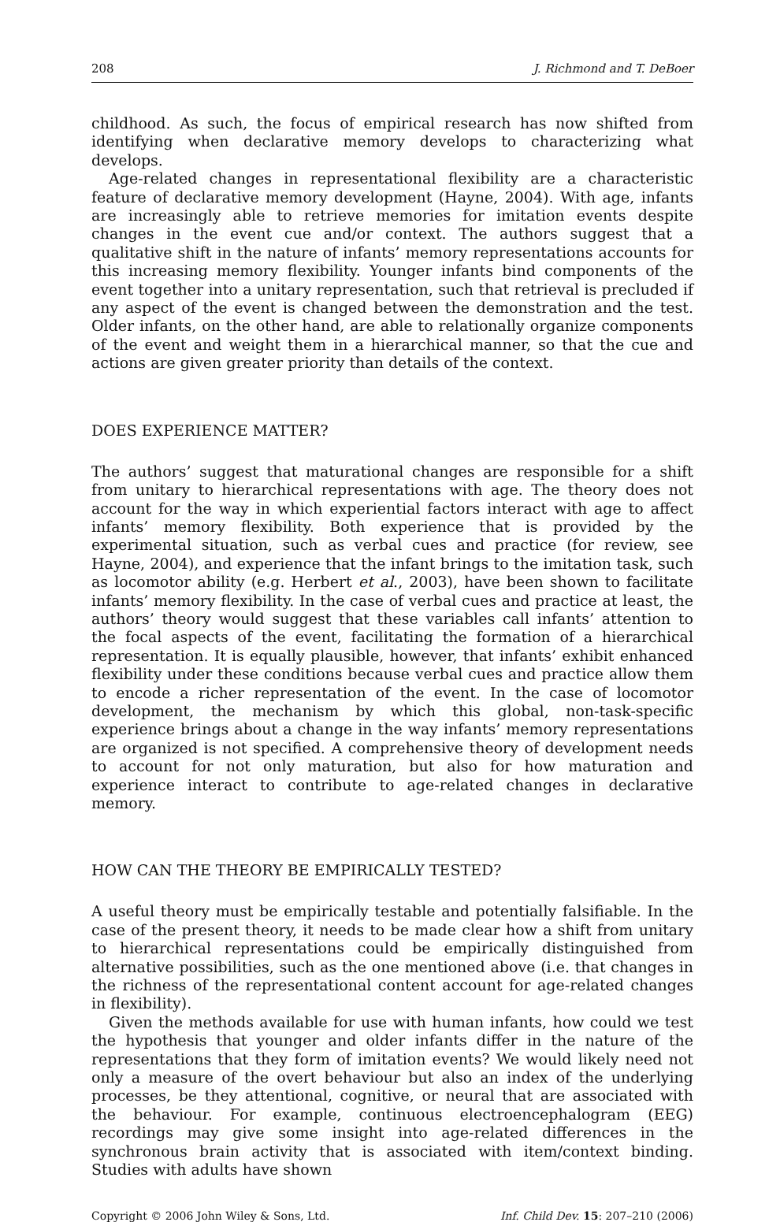208 J. Richmond and T. DeBoer
childhood. As such, the focus of empirical research has now shifted from identifying when declarative memory develops to characterizing what develops.
Age-related changes in representational flexibility are a characteristic feature of declarative memory development (Hayne, 2004). With age, infants are increasingly able to retrieve memories for imitation events despite changes in the event cue and/or context. The authors suggest that a qualitative shift in the nature of infants’ memory representations accounts for this increasing memory flexibility. Younger infants bind components of the event together into a unitary representation, such that retrieval is precluded if any aspect of the event is changed between the demonstration and the test. Older infants, on the other hand, are able to relationally organize components of the event and weight them in a hierarchical manner, so that the cue and actions are given greater priority than details of the context.
DOES EXPERIENCE MATTER?
The authors’ suggest that maturational changes are responsible for a shift from unitary to hierarchical representations with age. The theory does not account for the way in which experiential factors interact with age to affect infants’ memory flexibility. Both experience that is provided by the experimental situation, such as verbal cues and practice (for review, see Hayne, 2004), and experience that the infant brings to the imitation task, such as locomotor ability (e.g. Herbert et al., 2003), have been shown to facilitate infants’ memory flexibility. In the case of verbal cues and practice at least, the authors’ theory would suggest that these variables call infants’ attention to the focal aspects of the event, facilitating the formation of a hierarchical representation. It is equally plausible, however, that infants’ exhibit enhanced flexibility under these conditions because verbal cues and practice allow them to encode a richer representation of the event. In the case of locomotor development, the mechanism by which this global, non-task-specific experience brings about a change in the way infants’ memory representations are organized is not specified. A comprehensive theory of development needs to account for not only maturation, but also for how maturation and experience interact to contribute to age-related changes in declarative memory.
HOW CAN THE THEORY BE EMPIRICALLY TESTED?
A useful theory must be empirically testable and potentially falsifiable. In the case of the present theory, it needs to be made clear how a shift from unitary to hierarchical representations could be empirically distinguished from alternative possibilities, such as the one mentioned above (i.e. that changes in the richness of the representational content account for age-related changes in flexibility).
Given the methods available for use with human infants, how could we test the hypothesis that younger and older infants differ in the nature of the representations that they form of imitation events? We would likely need not only a measure of the overt behaviour but also an index of the underlying processes, be they attentional, cognitive, or neural that are associated with the behaviour. For example, continuous electroencephalogram (EEG) recordings may give some insight into age-related differences in the synchronous brain activity that is associated with item/context binding. Studies with adults have shown
Copyright © 2006 John Wiley & Sons, Ltd. Inf. Child Dev. 15: 207–210 (2006)